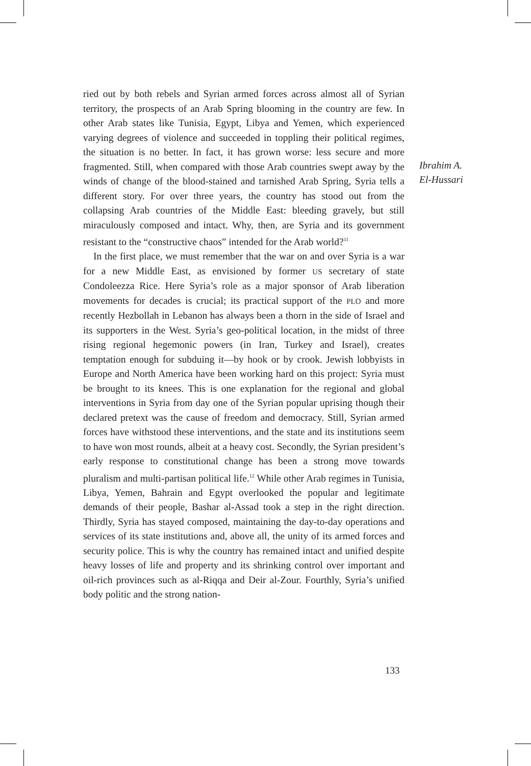Ibrahim A.
El-Hussari
ried out by both rebels and Syrian armed forces across almost all of Syrian territory, the prospects of an Arab Spring blooming in the country are few. In other Arab states like Tunisia, Egypt, Libya and Yemen, which experienced varying degrees of violence and succeeded in toppling their political regimes, the situation is no better. In fact, it has grown worse: less secure and more fragmented. Still, when compared with those Arab countries swept away by the winds of change of the blood-stained and tarnished Arab Spring, Syria tells a different story. For over three years, the country has stood out from the collapsing Arab countries of the Middle East: bleeding gravely, but still miraculously composed and intact. Why, then, are Syria and its government resistant to the “constructive chaos” intended for the Arab world?<sup>11</sup>
In the first place, we must remember that the war on and over Syria is a war for a new Middle East, as envisioned by former US secretary of state Condoleezza Rice. Here Syria’s role as a major sponsor of Arab liberation movements for decades is crucial; its practical support of the PLO and more recently Hezbollah in Lebanon has always been a thorn in the side of Israel and its supporters in the West. Syria’s geo-political location, in the midst of three rising regional hegemonic powers (in Iran, Turkey and Israel), creates temptation enough for subduing it—by hook or by crook. Jewish lobbyists in Europe and North America have been working hard on this project: Syria must be brought to its knees. This is one explanation for the regional and global interventions in Syria from day one of the Syrian popular uprising though their declared pretext was the cause of freedom and democracy. Still, Syrian armed forces have withstood these interventions, and the state and its institutions seem to have won most rounds, albeit at a heavy cost. Secondly, the Syrian president’s early response to constitutional change has been a strong move towards pluralism and multi-partisan political life.<sup>12</sup> While other Arab regimes in Tunisia, Libya, Yemen, Bahrain and Egypt overlooked the popular and legitimate demands of their people, Bashar al-Assad took a step in the right direction. Thirdly, Syria has stayed composed, maintaining the day-to-day operations and services of its state institutions and, above all, the unity of its armed forces and security police. This is why the country has remained intact and unified despite heavy losses of life and property and its shrinking control over important and oil-rich provinces such as al-Riqqa and Deir al-Zour. Fourthly, Syria’s unified body politic and the strong nation-
133